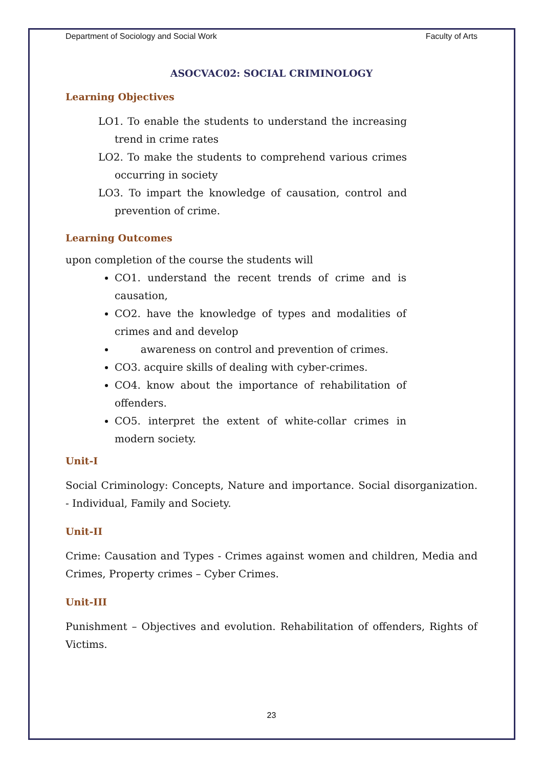Department of Sociology and Social Work Faculty of Arts
ASOCVAC02: SOCIAL CRIMINOLOGY
Learning Objectives
LO1. To enable the students to understand the increasing trend in crime rates
LO2. To make the students to comprehend various crimes occurring in society
LO3. To impart the knowledge of causation, control and prevention of crime.
Learning Outcomes
upon completion of the course the students will
CO1. understand the recent trends of crime and is causation,
CO2. have the knowledge of types and modalities of crimes and and develop
awareness on control and prevention of crimes.
CO3. acquire skills of dealing with cyber-crimes.
CO4. know about the importance of rehabilitation of offenders.
CO5. interpret the extent of white-collar crimes in modern society.
Unit-I
Social Criminology: Concepts, Nature and importance. Social disorganization. - Individual, Family and Society.
Unit-II
Crime: Causation and Types - Crimes against women and children, Media and Crimes, Property crimes – Cyber Crimes.
Unit-III
Punishment – Objectives and evolution. Rehabilitation of offenders, Rights of Victims.
23